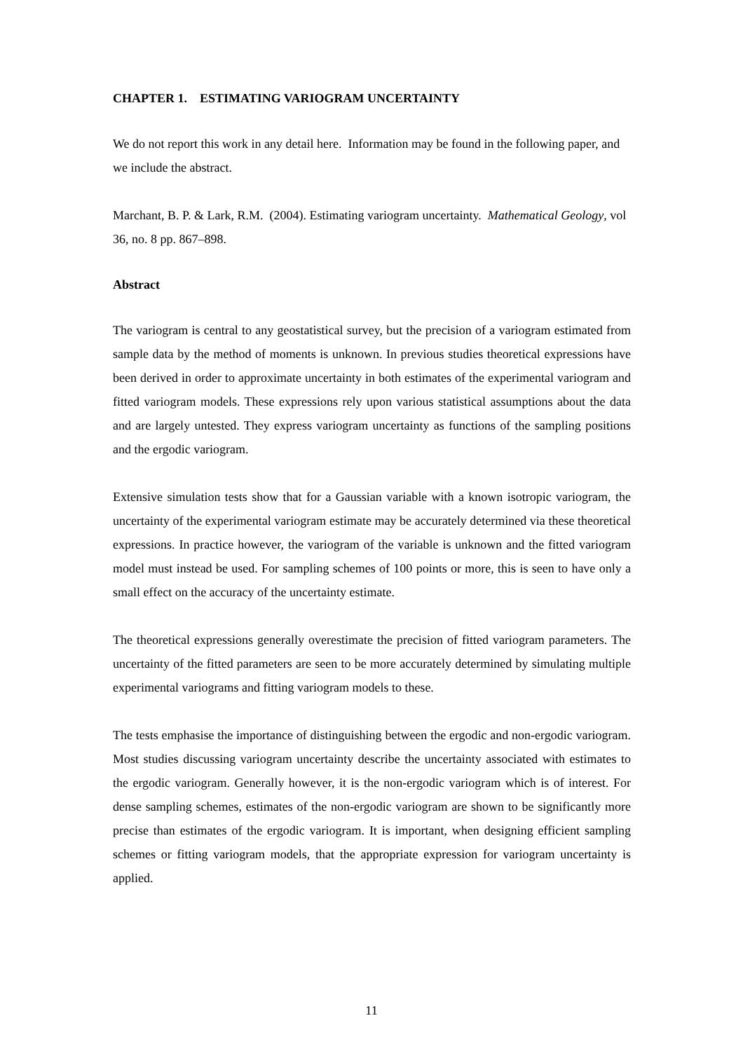CHAPTER 1. ESTIMATING VARIOGRAM UNCERTAINTY
We do not report this work in any detail here. Information may be found in the following paper, and we include the abstract.
Marchant, B. P. & Lark, R.M. (2004). Estimating variogram uncertainty. Mathematical Geology, vol 36, no. 8 pp. 867–898.
Abstract
The variogram is central to any geostatistical survey, but the precision of a variogram estimated from sample data by the method of moments is unknown. In previous studies theoretical expressions have been derived in order to approximate uncertainty in both estimates of the experimental variogram and fitted variogram models. These expressions rely upon various statistical assumptions about the data and are largely untested. They express variogram uncertainty as functions of the sampling positions and the ergodic variogram.
Extensive simulation tests show that for a Gaussian variable with a known isotropic variogram, the uncertainty of the experimental variogram estimate may be accurately determined via these theoretical expressions. In practice however, the variogram of the variable is unknown and the fitted variogram model must instead be used. For sampling schemes of 100 points or more, this is seen to have only a small effect on the accuracy of the uncertainty estimate.
The theoretical expressions generally overestimate the precision of fitted variogram parameters. The uncertainty of the fitted parameters are seen to be more accurately determined by simulating multiple experimental variograms and fitting variogram models to these.
The tests emphasise the importance of distinguishing between the ergodic and non-ergodic variogram. Most studies discussing variogram uncertainty describe the uncertainty associated with estimates to the ergodic variogram. Generally however, it is the non-ergodic variogram which is of interest. For dense sampling schemes, estimates of the non-ergodic variogram are shown to be significantly more precise than estimates of the ergodic variogram. It is important, when designing efficient sampling schemes or fitting variogram models, that the appropriate expression for variogram uncertainty is applied.
11